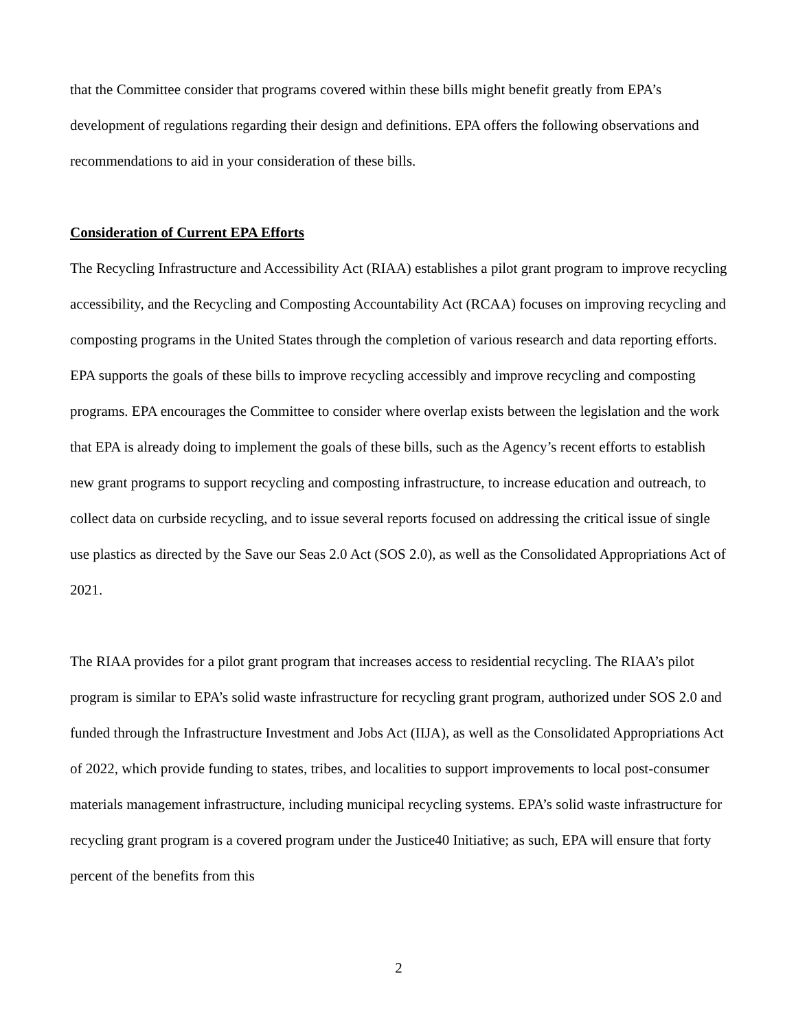that the Committee consider that programs covered within these bills might benefit greatly from EPA’s development of regulations regarding their design and definitions. EPA offers the following observations and recommendations to aid in your consideration of these bills.
Consideration of Current EPA Efforts
The Recycling Infrastructure and Accessibility Act (RIAA) establishes a pilot grant program to improve recycling accessibility, and the Recycling and Composting Accountability Act (RCAA) focuses on improving recycling and composting programs in the United States through the completion of various research and data reporting efforts. EPA supports the goals of these bills to improve recycling accessibly and improve recycling and composting programs. EPA encourages the Committee to consider where overlap exists between the legislation and the work that EPA is already doing to implement the goals of these bills, such as the Agency’s recent efforts to establish new grant programs to support recycling and composting infrastructure, to increase education and outreach, to collect data on curbside recycling, and to issue several reports focused on addressing the critical issue of single use plastics as directed by the Save our Seas 2.0 Act (SOS 2.0), as well as the Consolidated Appropriations Act of 2021.
The RIAA provides for a pilot grant program that increases access to residential recycling. The RIAA’s pilot program is similar to EPA’s solid waste infrastructure for recycling grant program, authorized under SOS 2.0 and funded through the Infrastructure Investment and Jobs Act (IIJA), as well as the Consolidated Appropriations Act of 2022, which provide funding to states, tribes, and localities to support improvements to local post-consumer materials management infrastructure, including municipal recycling systems. EPA’s solid waste infrastructure for recycling grant program is a covered program under the Justice40 Initiative; as such, EPA will ensure that forty percent of the benefits from this
2